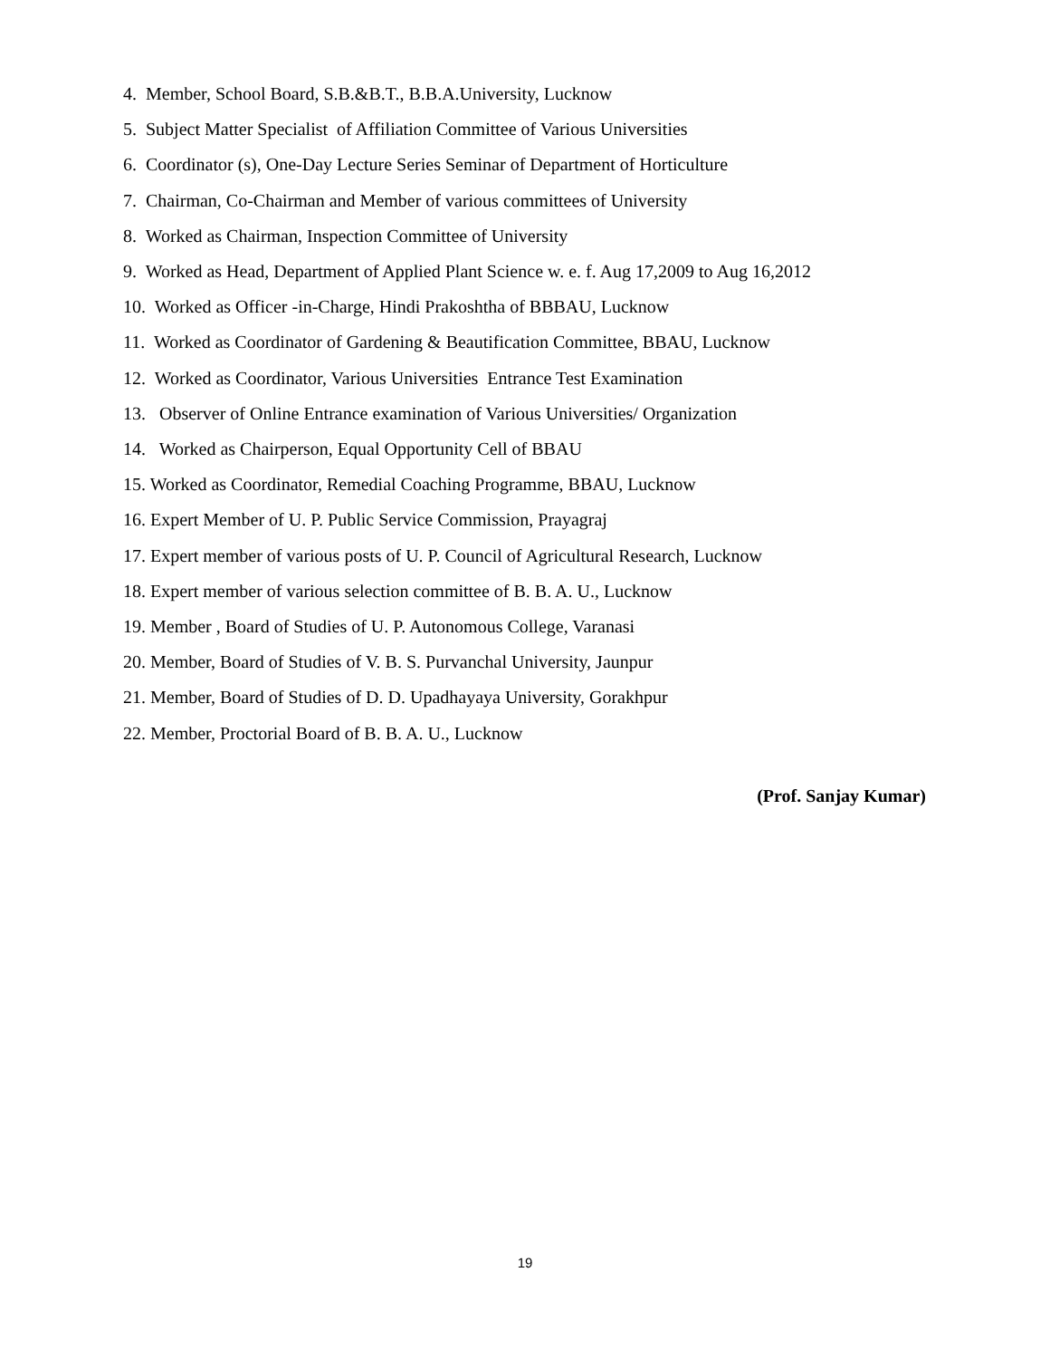4. Member, School Board, S.B.&B.T., B.B.A.University, Lucknow
5. Subject Matter Specialist of Affiliation Committee of Various Universities
6. Coordinator (s), One-Day Lecture Series Seminar of Department of Horticulture
7. Chairman, Co-Chairman and Member of various committees of University
8. Worked as Chairman, Inspection Committee of University
9. Worked as Head, Department of Applied Plant Science w. e. f. Aug 17,2009 to Aug 16,2012
10. Worked as Officer -in-Charge, Hindi Prakoshtha of BBBAU, Lucknow
11. Worked as Coordinator of Gardening & Beautification Committee, BBAU, Lucknow
12. Worked as Coordinator, Various Universities Entrance Test Examination
13. Observer of Online Entrance examination of Various Universities/ Organization
14. Worked as Chairperson, Equal Opportunity Cell of BBAU
15. Worked as Coordinator, Remedial Coaching Programme, BBAU, Lucknow
16. Expert Member of U. P. Public Service Commission, Prayagraj
17. Expert member of various posts of U. P. Council of Agricultural Research, Lucknow
18. Expert member of various selection committee of B. B. A. U., Lucknow
19. Member , Board of Studies of U. P. Autonomous College, Varanasi
20. Member, Board of Studies of V. B. S. Purvanchal University, Jaunpur
21. Member, Board of Studies of D. D. Upadhayaya University, Gorakhpur
22. Member, Proctorial Board of B. B. A. U., Lucknow
(Prof. Sanjay Kumar)
19